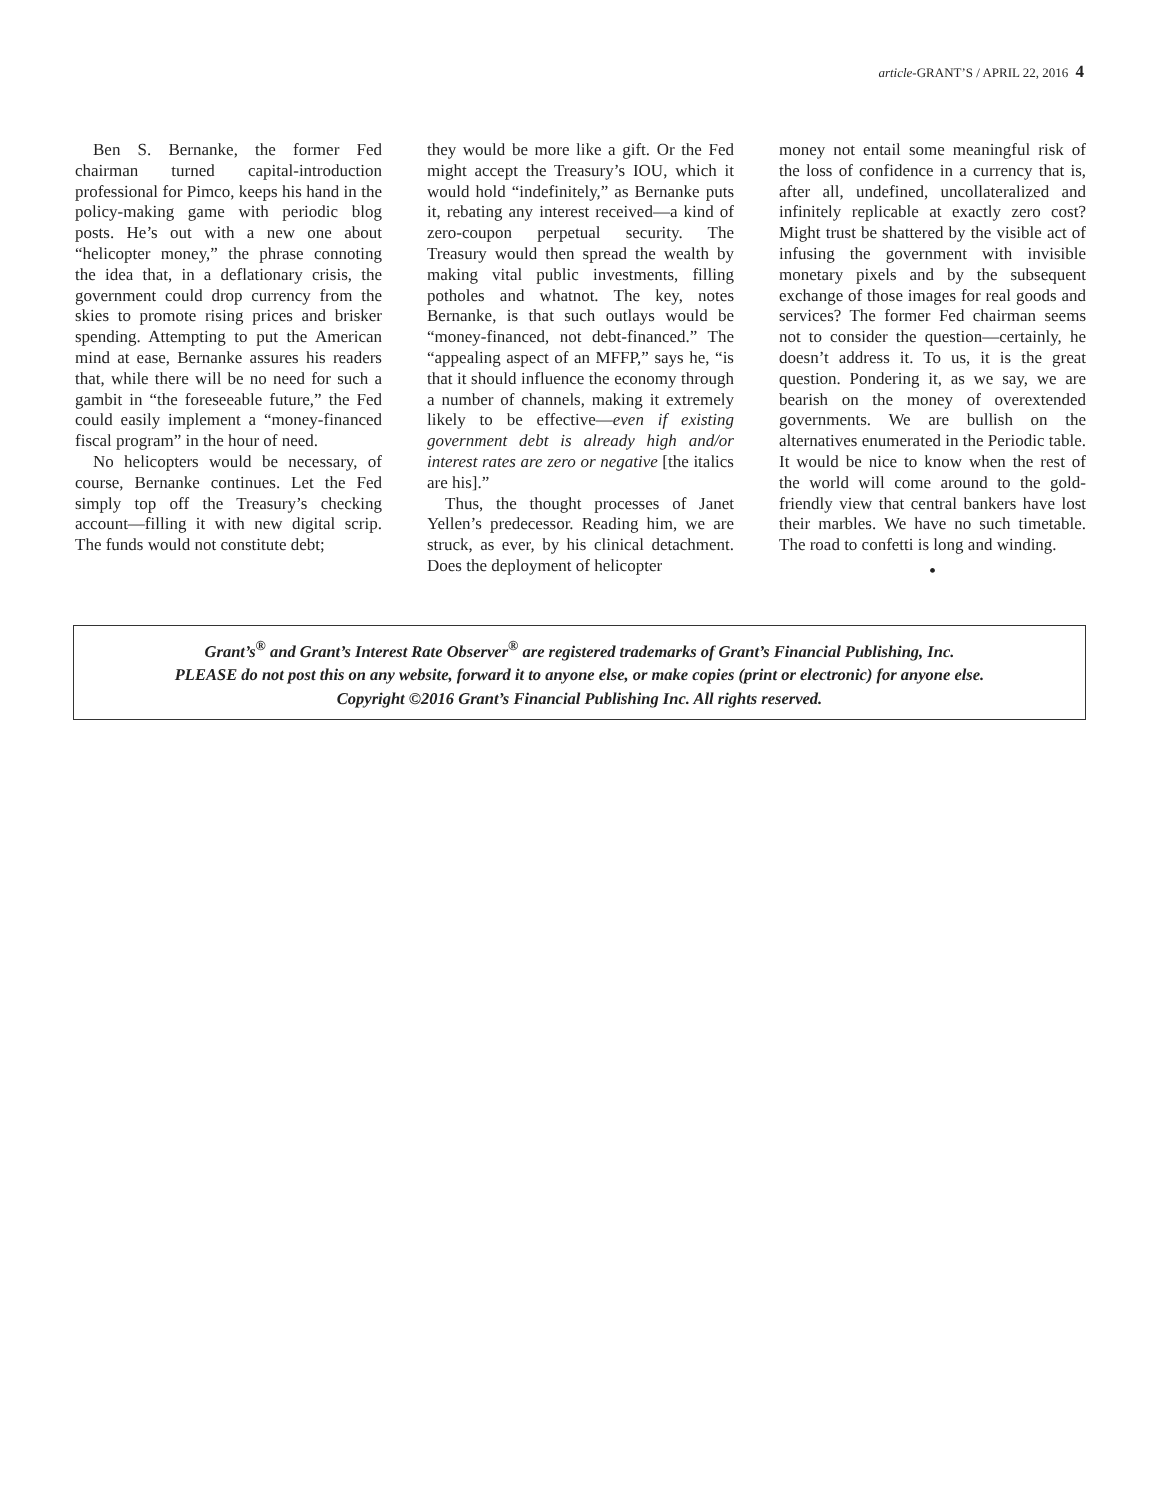article-GRANT’S / APRIL 22, 2016 4
Ben S. Bernanke, the former Fed chairman turned capital-introduction professional for Pimco, keeps his hand in the policy-making game with periodic blog posts. He’s out with a new one about “helicopter money,” the phrase connoting the idea that, in a deflationary crisis, the government could drop currency from the skies to promote rising prices and brisker spending. Attempting to put the American mind at ease, Bernanke assures his readers that, while there will be no need for such a gambit in “the foreseeable future,” the Fed could easily implement a “money-financed fiscal program” in the hour of need.
No helicopters would be necessary, of course, Bernanke continues. Let the Fed simply top off the Treasury’s checking account—filling it with new digital scrip. The funds would not constitute debt;
they would be more like a gift. Or the Fed might accept the Treasury’s IOU, which it would hold “indefinitely,” as Bernanke puts it, rebating any interest received—a kind of zero-coupon perpetual security. The Treasury would then spread the wealth by making vital public investments, filling potholes and whatnot. The key, notes Bernanke, is that such outlays would be “money-financed, not debt-financed.” The “appealing aspect of an MFFP,” says he, “is that it should influence the economy through a number of channels, making it extremely likely to be effective—even if existing government debt is already high and/or interest rates are zero or negative [the italics are his].”
Thus, the thought processes of Janet Yellen’s predecessor. Reading him, we are struck, as ever, by his clinical detachment. Does the deployment of helicopter
money not entail some meaningful risk of the loss of confidence in a currency that is, after all, undefined, uncollateralized and infinitely replicable at exactly zero cost? Might trust be shattered by the visible act of infusing the government with invisible monetary pixels and by the subsequent exchange of those images for real goods and services? The former Fed chairman seems not to consider the question—certainly, he doesn’t address it. To us, it is the great question. Pondering it, as we say, we are bearish on the money of overextended governments. We are bullish on the alternatives enumerated in the Periodic table. It would be nice to know when the rest of the world will come around to the gold-friendly view that central bankers have lost their marbles. We have no such timetable. The road to confetti is long and winding.
•
Grant’s<sup>®</sup> and Grant’s Interest Rate Observer<sup>®</sup> are registered trademarks of Grant’s Financial Publishing, Inc.
PLEASE do not post this on any website, forward it to anyone else, or make copies (print or electronic) for anyone else.
Copyright ©2016 Grant’s Financial Publishing Inc. All rights reserved.